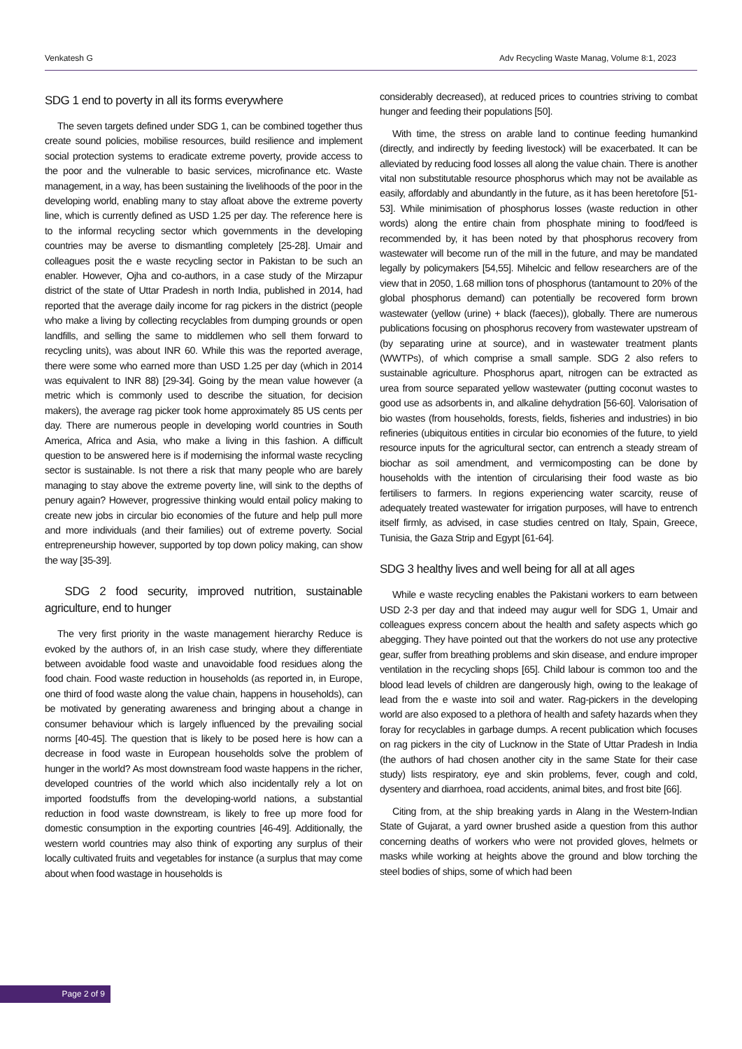Venkatesh G Adv Recycling Waste Manag, Volume 8:1, 2023
SDG 1 end to poverty in all its forms everywhere
The seven targets defined under SDG 1, can be combined together thus create sound policies, mobilise resources, build resilience and implement social protection systems to eradicate extreme poverty, provide access to the poor and the vulnerable to basic services, microfinance etc. Waste management, in a way, has been sustaining the livelihoods of the poor in the developing world, enabling many to stay afloat above the extreme poverty line, which is currently defined as USD 1.25 per day. The reference here is to the informal recycling sector which governments in the developing countries may be averse to dismantling completely [25-28]. Umair and colleagues posit the e waste recycling sector in Pakistan to be such an enabler. However, Ojha and co-authors, in a case study of the Mirzapur district of the state of Uttar Pradesh in north India, published in 2014, had reported that the average daily income for rag pickers in the district (people who make a living by collecting recyclables from dumping grounds or open landfills, and selling the same to middlemen who sell them forward to recycling units), was about INR 60. While this was the reported average, there were some who earned more than USD 1.25 per day (which in 2014 was equivalent to INR 88) [29-34]. Going by the mean value however (a metric which is commonly used to describe the situation, for decision makers), the average rag picker took home approximately 85 US cents per day. There are numerous people in developing world countries in South America, Africa and Asia, who make a living in this fashion. A difficult question to be answered here is if modernising the informal waste recycling sector is sustainable. Is not there a risk that many people who are barely managing to stay above the extreme poverty line, will sink to the depths of penury again? However, progressive thinking would entail policy making to create new jobs in circular bio economies of the future and help pull more and more individuals (and their families) out of extreme poverty. Social entrepreneurship however, supported by top down policy making, can show the way [35-39].
SDG 2 food security, improved nutrition, sustainable agriculture, end to hunger
The very first priority in the waste management hierarchy Reduce is evoked by the authors of, in an Irish case study, where they differentiate between avoidable food waste and unavoidable food residues along the food chain. Food waste reduction in households (as reported in, in Europe, one third of food waste along the value chain, happens in households), can be motivated by generating awareness and bringing about a change in consumer behaviour which is largely influenced by the prevailing social norms [40-45]. The question that is likely to be posed here is how can a decrease in food waste in European households solve the problem of hunger in the world? As most downstream food waste happens in the richer, developed countries of the world which also incidentally rely a lot on imported foodstuffs from the developing-world nations, a substantial reduction in food waste downstream, is likely to free up more food for domestic consumption in the exporting countries [46-49]. Additionally, the western world countries may also think of exporting any surplus of their locally cultivated fruits and vegetables for instance (a surplus that may come about when food wastage in households is
considerably decreased), at reduced prices to countries striving to combat hunger and feeding their populations [50].
With time, the stress on arable land to continue feeding humankind (directly, and indirectly by feeding livestock) will be exacerbated. It can be alleviated by reducing food losses all along the value chain. There is another vital non substitutable resource phosphorus which may not be available as easily, affordably and abundantly in the future, as it has been heretofore [51-53]. While minimisation of phosphorus losses (waste reduction in other words) along the entire chain from phosphate mining to food/feed is recommended by, it has been noted by that phosphorus recovery from wastewater will become run of the mill in the future, and may be mandated legally by policymakers [54,55]. Mihelcic and fellow researchers are of the view that in 2050, 1.68 million tons of phosphorus (tantamount to 20% of the global phosphorus demand) can potentially be recovered form brown wastewater (yellow (urine) + black (faeces)), globally. There are numerous publications focusing on phosphorus recovery from wastewater upstream of (by separating urine at source), and in wastewater treatment plants (WWTPs), of which comprise a small sample. SDG 2 also refers to sustainable agriculture. Phosphorus apart, nitrogen can be extracted as urea from source separated yellow wastewater (putting coconut wastes to good use as adsorbents in, and alkaline dehydration [56-60]. Valorisation of bio wastes (from households, forests, fields, fisheries and industries) in bio refineries (ubiquitous entities in circular bio economies of the future, to yield resource inputs for the agricultural sector, can entrench a steady stream of biochar as soil amendment, and vermicomposting can be done by households with the intention of circularising their food waste as bio fertilisers to farmers. In regions experiencing water scarcity, reuse of adequately treated wastewater for irrigation purposes, will have to entrench itself firmly, as advised, in case studies centred on Italy, Spain, Greece, Tunisia, the Gaza Strip and Egypt [61-64].
SDG 3 healthy lives and well being for all at all ages
While e waste recycling enables the Pakistani workers to earn between USD 2-3 per day and that indeed may augur well for SDG 1, Umair and colleagues express concern about the health and safety aspects which go abegging. They have pointed out that the workers do not use any protective gear, suffer from breathing problems and skin disease, and endure improper ventilation in the recycling shops [65]. Child labour is common too and the blood lead levels of children are dangerously high, owing to the leakage of lead from the e waste into soil and water. Rag-pickers in the developing world are also exposed to a plethora of health and safety hazards when they foray for recyclables in garbage dumps. A recent publication which focuses on rag pickers in the city of Lucknow in the State of Uttar Pradesh in India (the authors of had chosen another city in the same State for their case study) lists respiratory, eye and skin problems, fever, cough and cold, dysentery and diarrhoea, road accidents, animal bites, and frost bite [66].
Citing from, at the ship breaking yards in Alang in the Western-Indian State of Gujarat, a yard owner brushed aside a question from this author concerning deaths of workers who were not provided gloves, helmets or masks while working at heights above the ground and blow torching the steel bodies of ships, some of which had been
Page 2 of 9